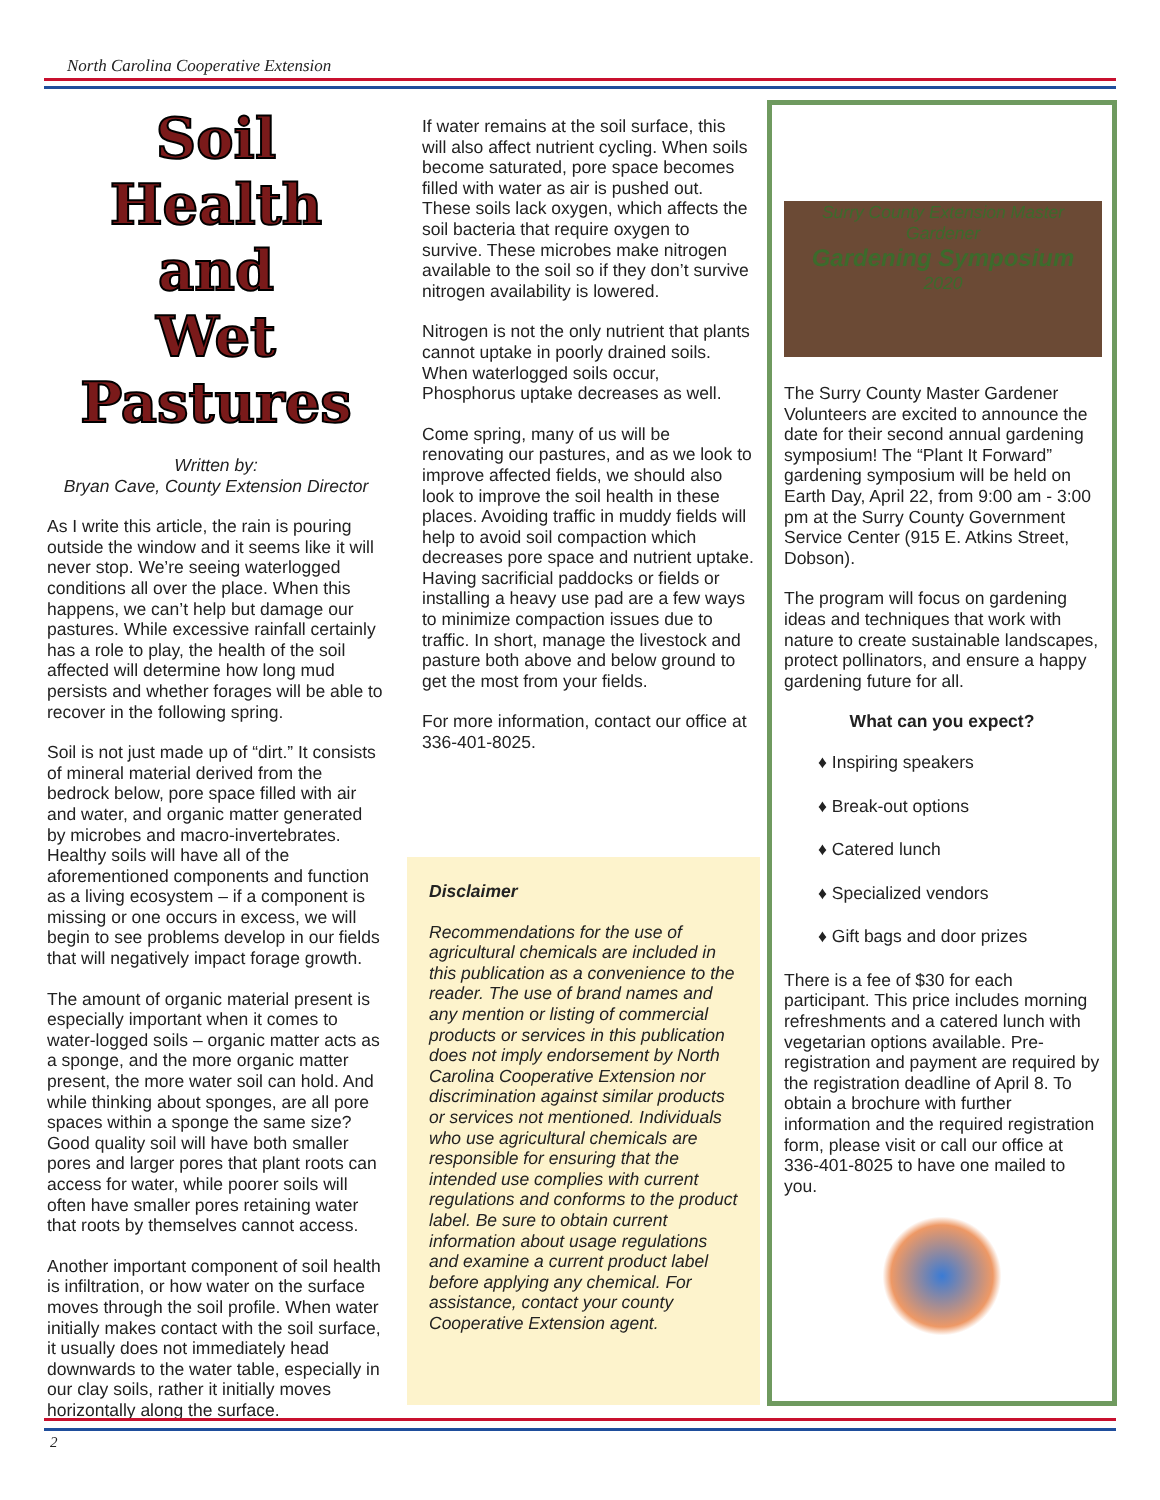North Carolina Cooperative Extension
Soil Health
and
Wet Pastures
Written by:
Bryan Cave, County Extension Director
As I write this article, the rain is pouring outside the window and it seems like it will never stop. We’re seeing waterlogged conditions all over the place. When this happens, we can’t help but damage our pastures. While excessive rainfall certainly has a role to play, the health of the soil affected will determine how long mud persists and whether forages will be able to recover in the following spring.
Soil is not just made up of “dirt.” It consists of mineral material derived from the bedrock below, pore space filled with air and water, and organic matter generated by microbes and macro-invertebrates. Healthy soils will have all of the aforementioned components and function as a living ecosystem – if a component is missing or one occurs in excess, we will begin to see problems develop in our fields that will negatively impact forage growth.
The amount of organic material present is especially important when it comes to water-logged soils – organic matter acts as a sponge, and the more organic matter present, the more water soil can hold. And while thinking about sponges, are all pore spaces within a sponge the same size? Good quality soil will have both smaller pores and larger pores that plant roots can access for water, while poorer soils will often have smaller pores retaining water that roots by themselves cannot access.
Another important component of soil health is infiltration, or how water on the surface moves through the soil profile. When water initially makes contact with the soil surface, it usually does not immediately head downwards to the water table, especially in our clay soils, rather it initially moves horizontally along the surface.
If water remains at the soil surface, this will also affect nutrient cycling. When soils become saturated, pore space becomes filled with water as air is pushed out. These soils lack oxygen, which affects the soil bacteria that require oxygen to survive. These microbes make nitrogen available to the soil so if they don’t survive nitrogen availability is lowered.
Nitrogen is not the only nutrient that plants cannot uptake in poorly drained soils. When waterlogged soils occur, Phosphorus uptake decreases as well.
Come spring, many of us will be renovating our pastures, and as we look to improve affected fields, we should also look to improve the soil health in these places. Avoiding traffic in muddy fields will help to avoid soil compaction which decreases pore space and nutrient uptake. Having sacrificial paddocks or fields or installing a heavy use pad are a few ways to minimize compaction issues due to traffic. In short, manage the livestock and pasture both above and below ground to get the most from your fields.
For more information, contact our office at 336-401-8025.
Disclaimer
Recommendations for the use of agricultural chemicals are included in this publication as a convenience to the reader. The use of brand names and any mention or listing of commercial products or services in this publication does not imply endorsement by North Carolina Cooperative Extension nor discrimination against similar products or services not mentioned. Individuals who use agricultural chemicals are responsible for ensuring that the intended use complies with current regulations and conforms to the product label. Be sure to obtain current information about usage regulations and examine a current product label before applying any chemical. For assistance, contact your county Cooperative Extension agent.
Surry County Extension Master Gardener
Gardening Symposium
2020
The Surry County Master Gardener Volunteers are excited to announce the date for their second annual gardening symposium! The “Plant It Forward” gardening symposium will be held on Earth Day, April 22, from 9:00 am - 3:00 pm at the Surry County Government Service Center (915 E. Atkins Street, Dobson).
The program will focus on gardening ideas and techniques that work with nature to create sustainable landscapes, protect pollinators, and ensure a happy gardening future for all.
What can you expect?
♦ Inspiring speakers
♦ Break-out options
♦ Catered lunch
♦ Specialized vendors
♦ Gift bags and door prizes
There is a fee of $30 for each participant. This price includes morning refreshments and a catered lunch with vegetarian options available. Pre-registration and payment are required by the registration deadline of April 8. To obtain a brochure with further information and the required registration form, please visit or call our office at 336-401-8025 to have one mailed to you.
2